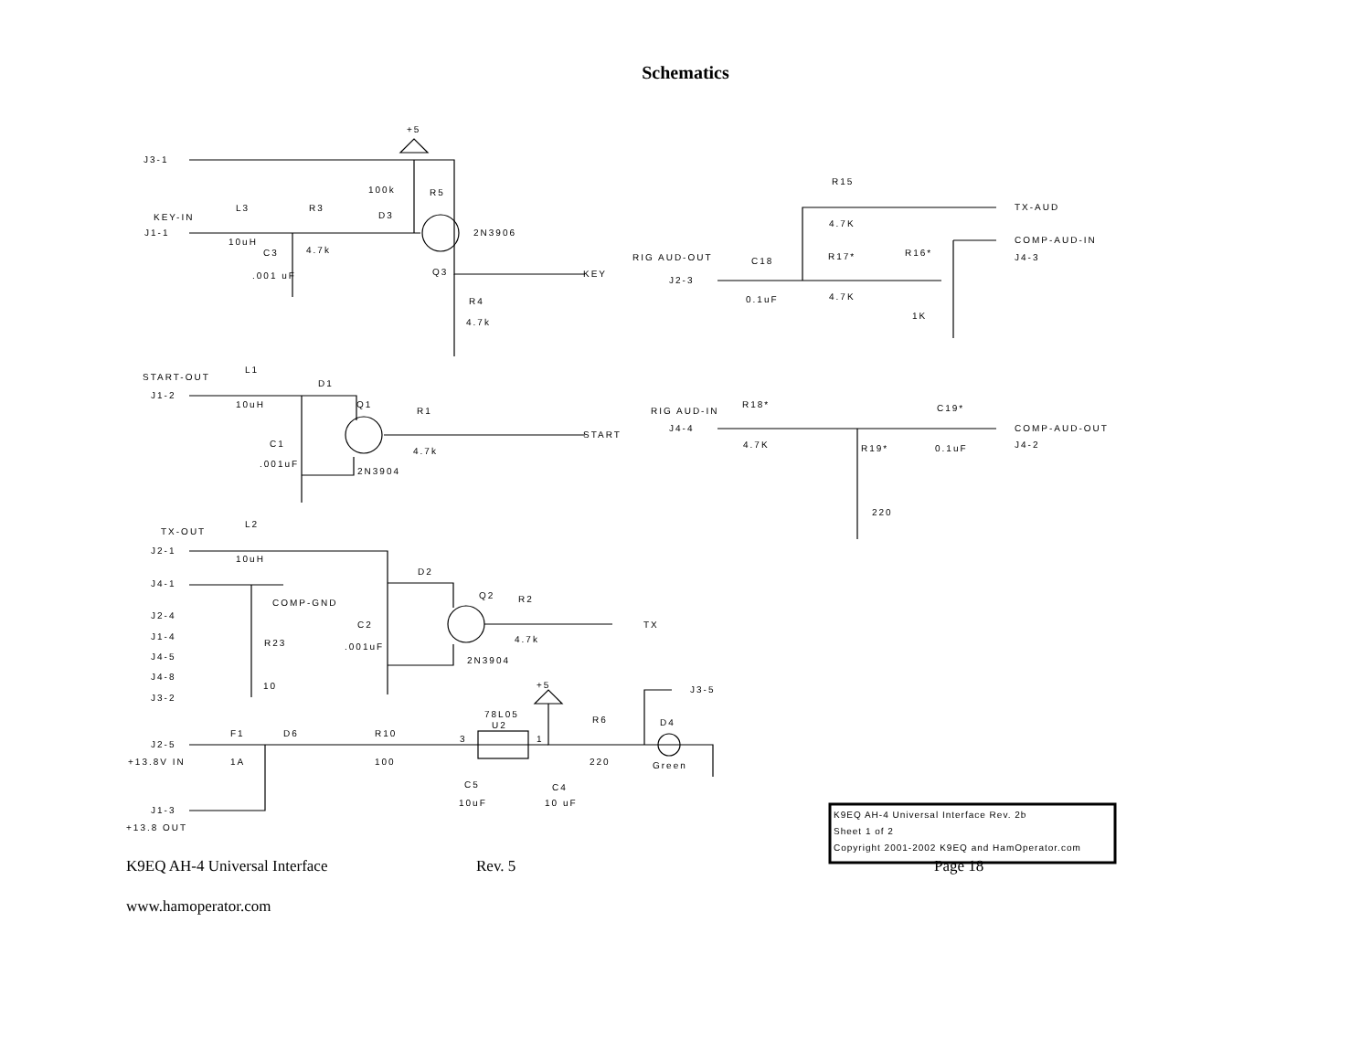Schematics
J3-1
+5
100k
R5
L3
R3
KEY-IN
D3
J1-1
2N3906
10uH
C3
4.7k
Q3
KEY
.001 uF
R4
4.7k
R15
TX-AUD
4.7K
COMP-AUD-IN
RIG AUD-OUT
C18
R17*
R16*
J4-3
J2-3
0.1uF
4.7K
1K
L1
START-OUT
D1
J1-2
10uH
Q1
R18*
C19*
R1
RIG AUD-IN
J4-4
COMP-AUD-OUT
START
C1
4.7K
J4-2
R19*
0.1uF
4.7k
.001uF
2N3904
220
L2
TX-OUT
J2-1
10uH
D2
J4-1
Q2
R2
COMP-GND
J2-4
C2
TX
J1-4
4.7k
R23
.001uF
J4-5
2N3904
J4-8
+5
10
J3-5
J3-2
78L05
R6
U2
D4
F1
D6
R10
3
1
J2-5
+13.8V IN
1A
100
220
Green
C5
C4
10uF
10 uF
J1-3
+13.8 OUT
K9EQ AH-4 Universal Interface Rev. 2b
Sheet 1 of 2
Copyright 2001-2002 K9EQ and HamOperator.com
K9EQ AH-4 Universal Interface Rev. 5 Page 18
www.hamoperator.com